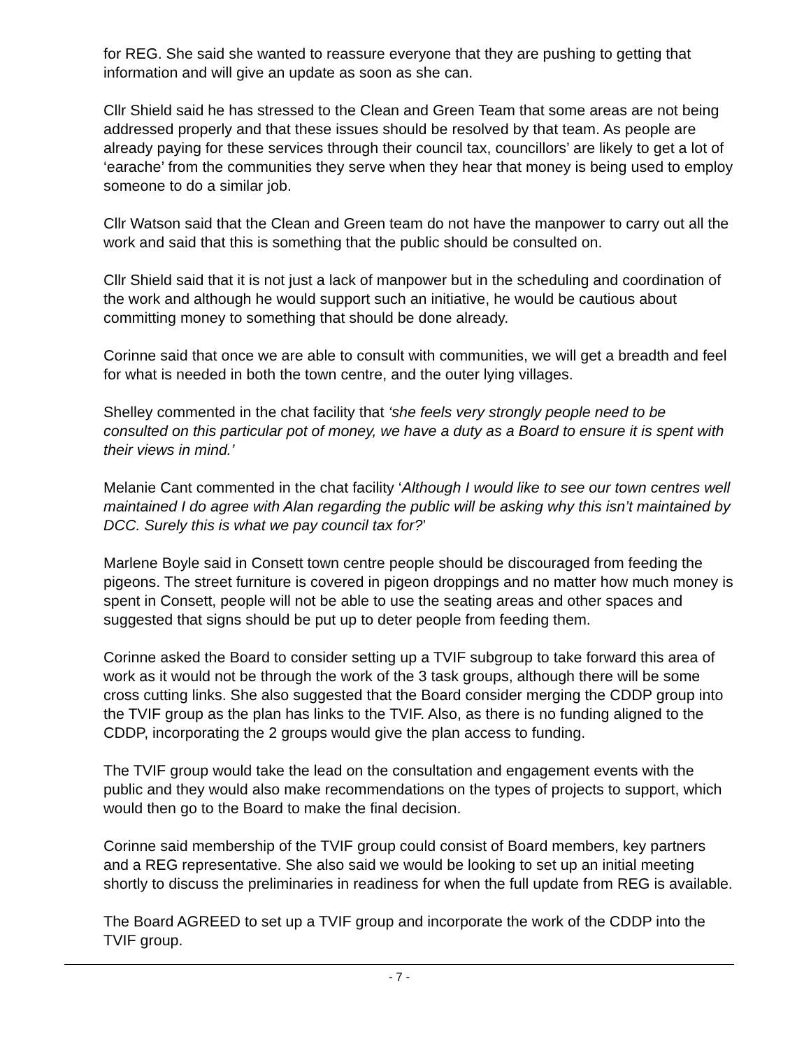for REG. She said she wanted to reassure everyone that they are pushing to getting that information and will give an update as soon as she can.
Cllr Shield said he has stressed to the Clean and Green Team that some areas are not being addressed properly and that these issues should be resolved by that team. As people are already paying for these services through their council tax, councillors’ are likely to get a lot of ‘earache’ from the communities they serve when they hear that money is being used to employ someone to do a similar job.
Cllr Watson said that the Clean and Green team do not have the manpower to carry out all the work and said that this is something that the public should be consulted on.
Cllr Shield said that it is not just a lack of manpower but in the scheduling and coordination of the work and although he would support such an initiative, he would be cautious about committing money to something that should be done already.
Corinne said that once we are able to consult with communities, we will get a breadth and feel for what is needed in both the town centre, and the outer lying villages.
Shelley commented in the chat facility that ‘she feels very strongly people need to be consulted on this particular pot of money, we have a duty as a Board to ensure it is spent with their views in mind.’
Melanie Cant commented in the chat facility ‘Although I would like to see our town centres well maintained I do agree with Alan regarding the public will be asking why this isn’t maintained by DCC. Surely this is what we pay council tax for?’
Marlene Boyle said in Consett town centre people should be discouraged from feeding the pigeons. The street furniture is covered in pigeon droppings and no matter how much money is spent in Consett, people will not be able to use the seating areas and other spaces and suggested that signs should be put up to deter people from feeding them.
Corinne asked the Board to consider setting up a TVIF subgroup to take forward this area of work as it would not be through the work of the 3 task groups, although there will be some cross cutting links. She also suggested that the Board consider merging the CDDP group into the TVIF group as the plan has links to the TVIF. Also, as there is no funding aligned to the CDDP, incorporating the 2 groups would give the plan access to funding.
The TVIF group would take the lead on the consultation and engagement events with the public and they would also make recommendations on the types of projects to support, which would then go to the Board to make the final decision.
Corinne said membership of the TVIF group could consist of Board members, key partners and a REG representative. She also said we would be looking to set up an initial meeting shortly to discuss the preliminaries in readiness for when the full update from REG is available.
The Board AGREED to set up a TVIF group and incorporate the work of the CDDP into the TVIF group.
- 7 -